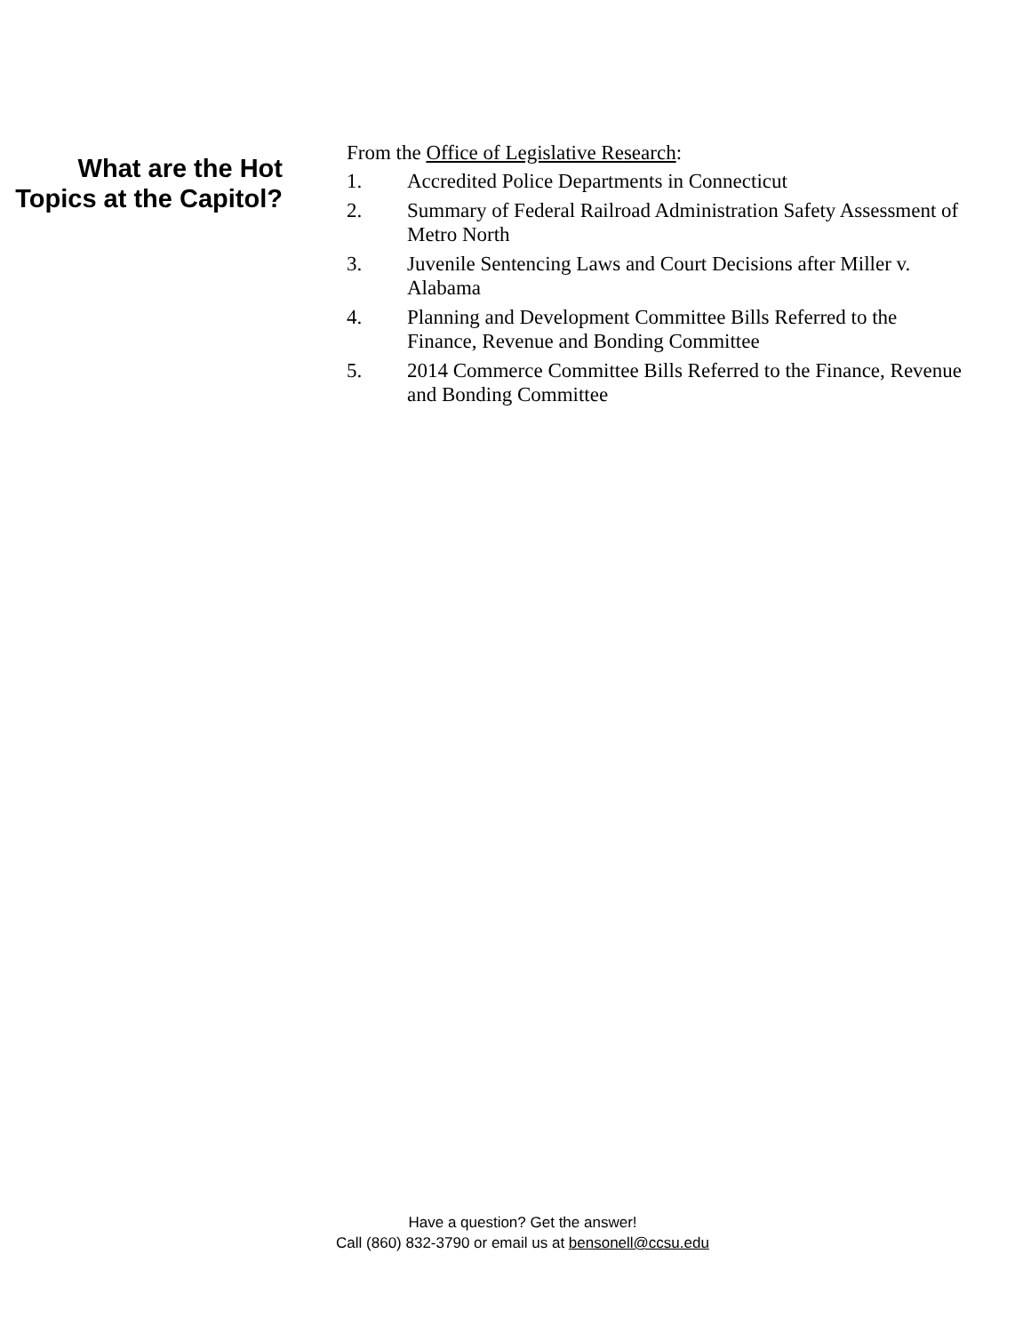What are the Hot Topics at the Capitol?
From the Office of Legislative Research:
1. Accredited Police Departments in Connecticut
2. Summary of Federal Railroad Administration Safety Assessment of Metro North
3. Juvenile Sentencing Laws and Court Decisions after Miller v. Alabama
4. Planning and Development Committee Bills Referred to the Finance, Revenue and Bonding Committee
5. 2014 Commerce Committee Bills Referred to the Finance, Revenue and Bonding Committee
Have a question? Get the answer!
Call (860) 832-3790 or email us at bensonell@ccsu.edu